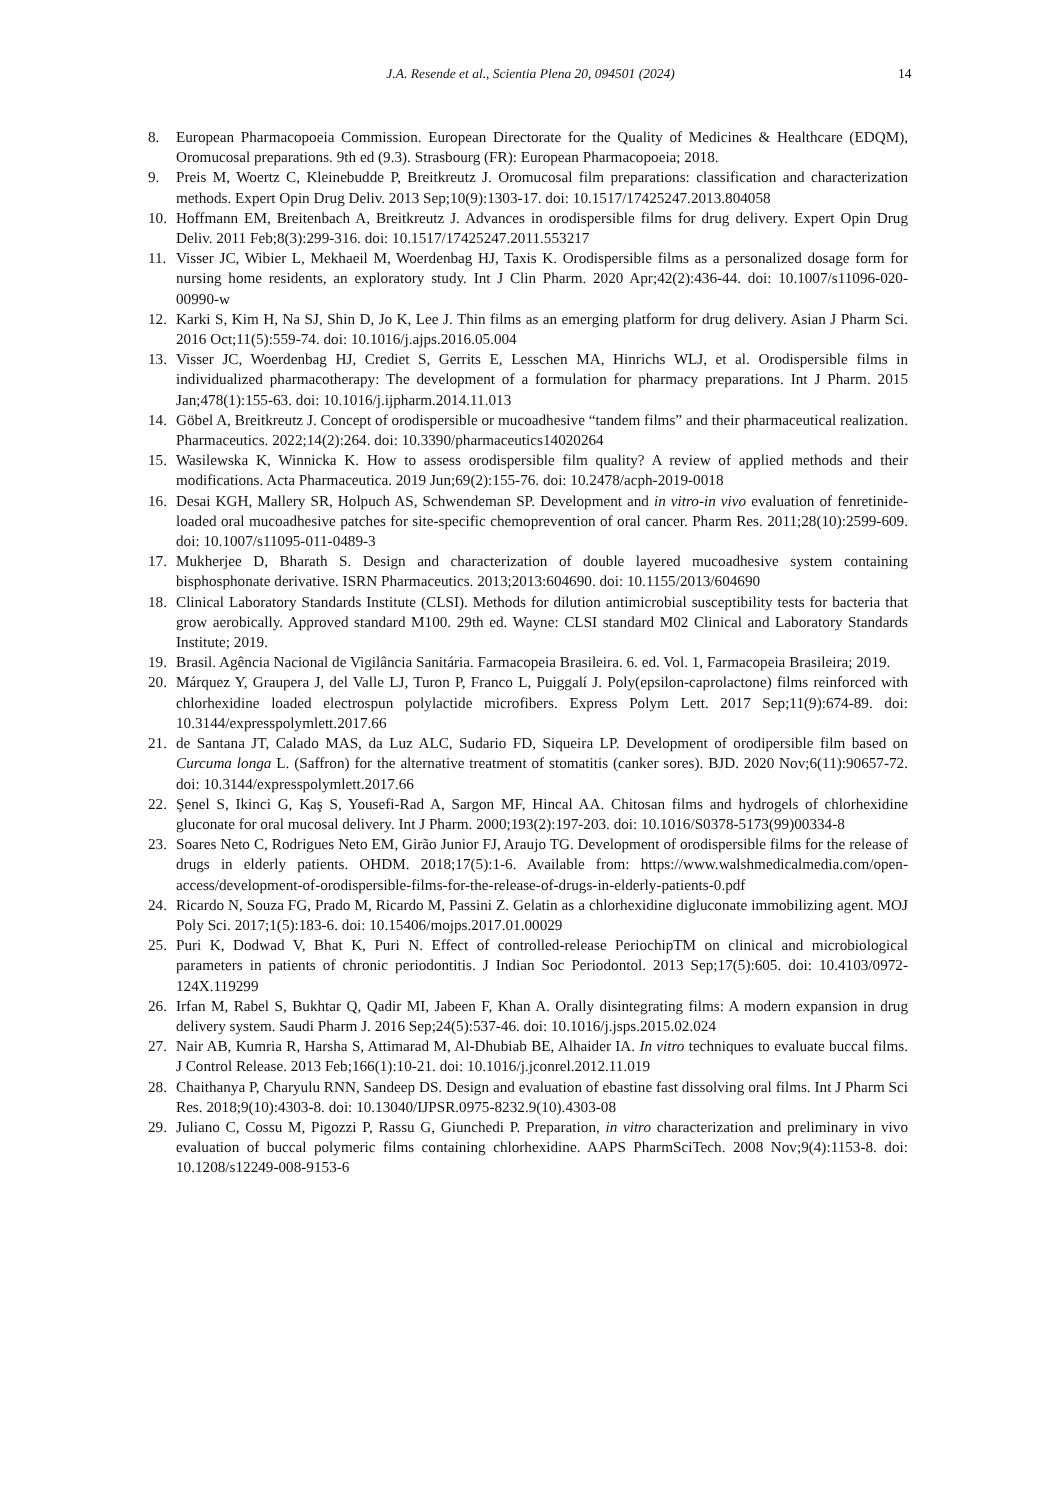J.A. Resende et al., Scientia Plena 20, 094501 (2024) 14
8. European Pharmacopoeia Commission. European Directorate for the Quality of Medicines & Healthcare (EDQM), Oromucosal preparations. 9th ed (9.3). Strasbourg (FR): European Pharmacopoeia; 2018.
9. Preis M, Woertz C, Kleinebudde P, Breitkreutz J. Oromucosal film preparations: classification and characterization methods. Expert Opin Drug Deliv. 2013 Sep;10(9):1303-17. doi: 10.1517/17425247.2013.804058
10. Hoffmann EM, Breitenbach A, Breitkreutz J. Advances in orodispersible films for drug delivery. Expert Opin Drug Deliv. 2011 Feb;8(3):299-316. doi: 10.1517/17425247.2011.553217
11. Visser JC, Wibier L, Mekhaeil M, Woerdenbag HJ, Taxis K. Orodispersible films as a personalized dosage form for nursing home residents, an exploratory study. Int J Clin Pharm. 2020 Apr;42(2):436-44. doi: 10.1007/s11096-020-00990-w
12. Karki S, Kim H, Na SJ, Shin D, Jo K, Lee J. Thin films as an emerging platform for drug delivery. Asian J Pharm Sci. 2016 Oct;11(5):559-74. doi: 10.1016/j.ajps.2016.05.004
13. Visser JC, Woerdenbag HJ, Crediet S, Gerrits E, Lesschen MA, Hinrichs WLJ, et al. Orodispersible films in individualized pharmacotherapy: The development of a formulation for pharmacy preparations. Int J Pharm. 2015 Jan;478(1):155-63. doi: 10.1016/j.ijpharm.2014.11.013
14. Göbel A, Breitkreutz J. Concept of orodispersible or mucoadhesive “tandem films” and their pharmaceutical realization. Pharmaceutics. 2022;14(2):264. doi: 10.3390/pharmaceutics14020264
15. Wasilewska K, Winnicka K. How to assess orodispersible film quality? A review of applied methods and their modifications. Acta Pharmaceutica. 2019 Jun;69(2):155-76. doi: 10.2478/acph-2019-0018
16. Desai KGH, Mallery SR, Holpuch AS, Schwendeman SP. Development and in vitro-in vivo evaluation of fenretinide-loaded oral mucoadhesive patches for site-specific chemoprevention of oral cancer. Pharm Res. 2011;28(10):2599-609. doi: 10.1007/s11095-011-0489-3
17. Mukherjee D, Bharath S. Design and characterization of double layered mucoadhesive system containing bisphosphonate derivative. ISRN Pharmaceutics. 2013;2013:604690. doi: 10.1155/2013/604690
18. Clinical Laboratory Standards Institute (CLSI). Methods for dilution antimicrobial susceptibility tests for bacteria that grow aerobically. Approved standard M100. 29th ed. Wayne: CLSI standard M02 Clinical and Laboratory Standards Institute; 2019.
19. Brasil. Agência Nacional de Vigilância Sanitária. Farmacopeia Brasileira. 6. ed. Vol. 1, Farmacopeia Brasileira; 2019.
20. Márquez Y, Graupera J, del Valle LJ, Turon P, Franco L, Puiggalí J. Poly(epsilon-caprolactone) films reinforced with chlorhexidine loaded electrospun polylactide microfibers. Express Polym Lett. 2017 Sep;11(9):674-89. doi: 10.3144/expresspolymlett.2017.66
21. de Santana JT, Calado MAS, da Luz ALC, Sudario FD, Siqueira LP. Development of orodipersible film based on Curcuma longa L. (Saffron) for the alternative treatment of stomatitis (canker sores). BJD. 2020 Nov;6(11):90657-72. doi: 10.3144/expresspolymlett.2017.66
22. Şenel S, Ikinci G, Kaş S, Yousefi-Rad A, Sargon MF, Hincal AA. Chitosan films and hydrogels of chlorhexidine gluconate for oral mucosal delivery. Int J Pharm. 2000;193(2):197-203. doi: 10.1016/S0378-5173(99)00334-8
23. Soares Neto C, Rodrigues Neto EM, Girão Junior FJ, Araujo TG. Development of orodispersible films for the release of drugs in elderly patients. OHDM. 2018;17(5):1-6. Available from: https://www.walshmedicalmedia.com/open-access/development-of-orodispersible-films-for-the-release-of-drugs-in-elderly-patients-0.pdf
24. Ricardo N, Souza FG, Prado M, Ricardo M, Passini Z. Gelatin as a chlorhexidine digluconate immobilizing agent. MOJ Poly Sci. 2017;1(5):183-6. doi: 10.15406/mojps.2017.01.00029
25. Puri K, Dodwad V, Bhat K, Puri N. Effect of controlled-release PeriochipTM on clinical and microbiological parameters in patients of chronic periodontitis. J Indian Soc Periodontol. 2013 Sep;17(5):605. doi: 10.4103/0972-124X.119299
26. Irfan M, Rabel S, Bukhtar Q, Qadir MI, Jabeen F, Khan A. Orally disintegrating films: A modern expansion in drug delivery system. Saudi Pharm J. 2016 Sep;24(5):537-46. doi: 10.1016/j.jsps.2015.02.024
27. Nair AB, Kumria R, Harsha S, Attimarad M, Al-Dhubiab BE, Alhaider IA. In vitro techniques to evaluate buccal films. J Control Release. 2013 Feb;166(1):10-21. doi: 10.1016/j.jconrel.2012.11.019
28. Chaithanya P, Charyulu RNN, Sandeep DS. Design and evaluation of ebastine fast dissolving oral films. Int J Pharm Sci Res. 2018;9(10):4303-8. doi: 10.13040/IJPSR.0975-8232.9(10).4303-08
29. Juliano C, Cossu M, Pigozzi P, Rassu G, Giunchedi P. Preparation, in vitro characterization and preliminary in vivo evaluation of buccal polymeric films containing chlorhexidine. AAPS PharmSciTech. 2008 Nov;9(4):1153-8. doi: 10.1208/s12249-008-9153-6